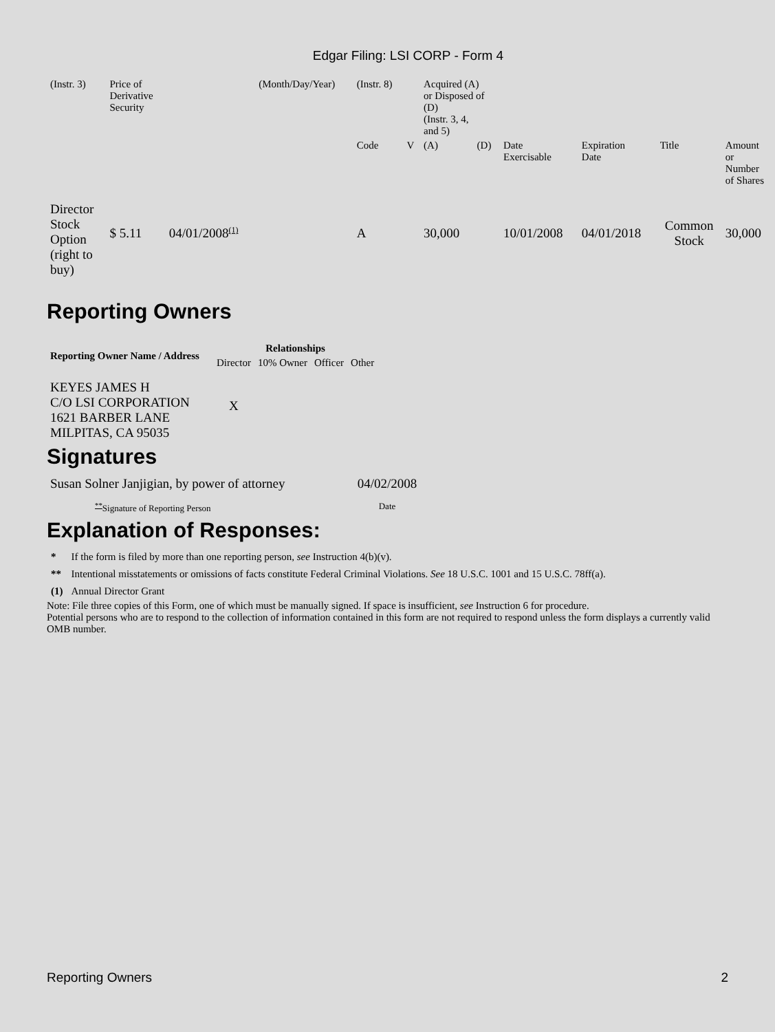Edgar Filing: LSI CORP - Form 4
| (Instr. 3) | Price of Derivative Security | | (Month/Day/Year) | (Instr. 8) | | Acquired (A) or Disposed of (D) (Instr. 3, 4, and 5) | | | | | |
| | | | | Code | V | (A) | (D) | Date Exercisable | Expiration Date | Title | Amount or Number of Shares |
| Director Stock Option (right to buy) | $ 5.11 | 04/01/2008<sup>(1)</sup> | | A | | 30,000 | | 10/01/2008 | 04/01/2018 | Common Stock | 30,000 |
Reporting Owners
| Reporting Owner Name / Address | Relationships | | | |
| --- | --- | --- | --- | --- |
| | Director | 10% Owner | Officer | Other |
| KEYES JAMES H C/O LSI CORPORATION 1621 BARBER LANE MILPITAS, CA 95035 | X | | | |
Signatures
| Susan Solner Janjigian, by power of attorney | 04/02/2008 |
| <sup>**</sup> Signature of Reporting Person | Date |
Explanation of Responses:
| * | If the form is filed by more than one reporting person, see Instruction 4(b)(v). |
| ** | Intentional misstatements or omissions of facts constitute Federal Criminal Violations. See 18 U.S.C. 1001 and 15 U.S.C. 78ff(a). |
| (1) | Annual Director Grant |
Note: File three copies of this Form, one of which must be manually signed. If space is insufficient, see Instruction 6 for procedure.
Potential persons who are to respond to the collection of information contained in this form are not required to respond unless the form displays a currently valid OMB number.
Reporting Owners 2